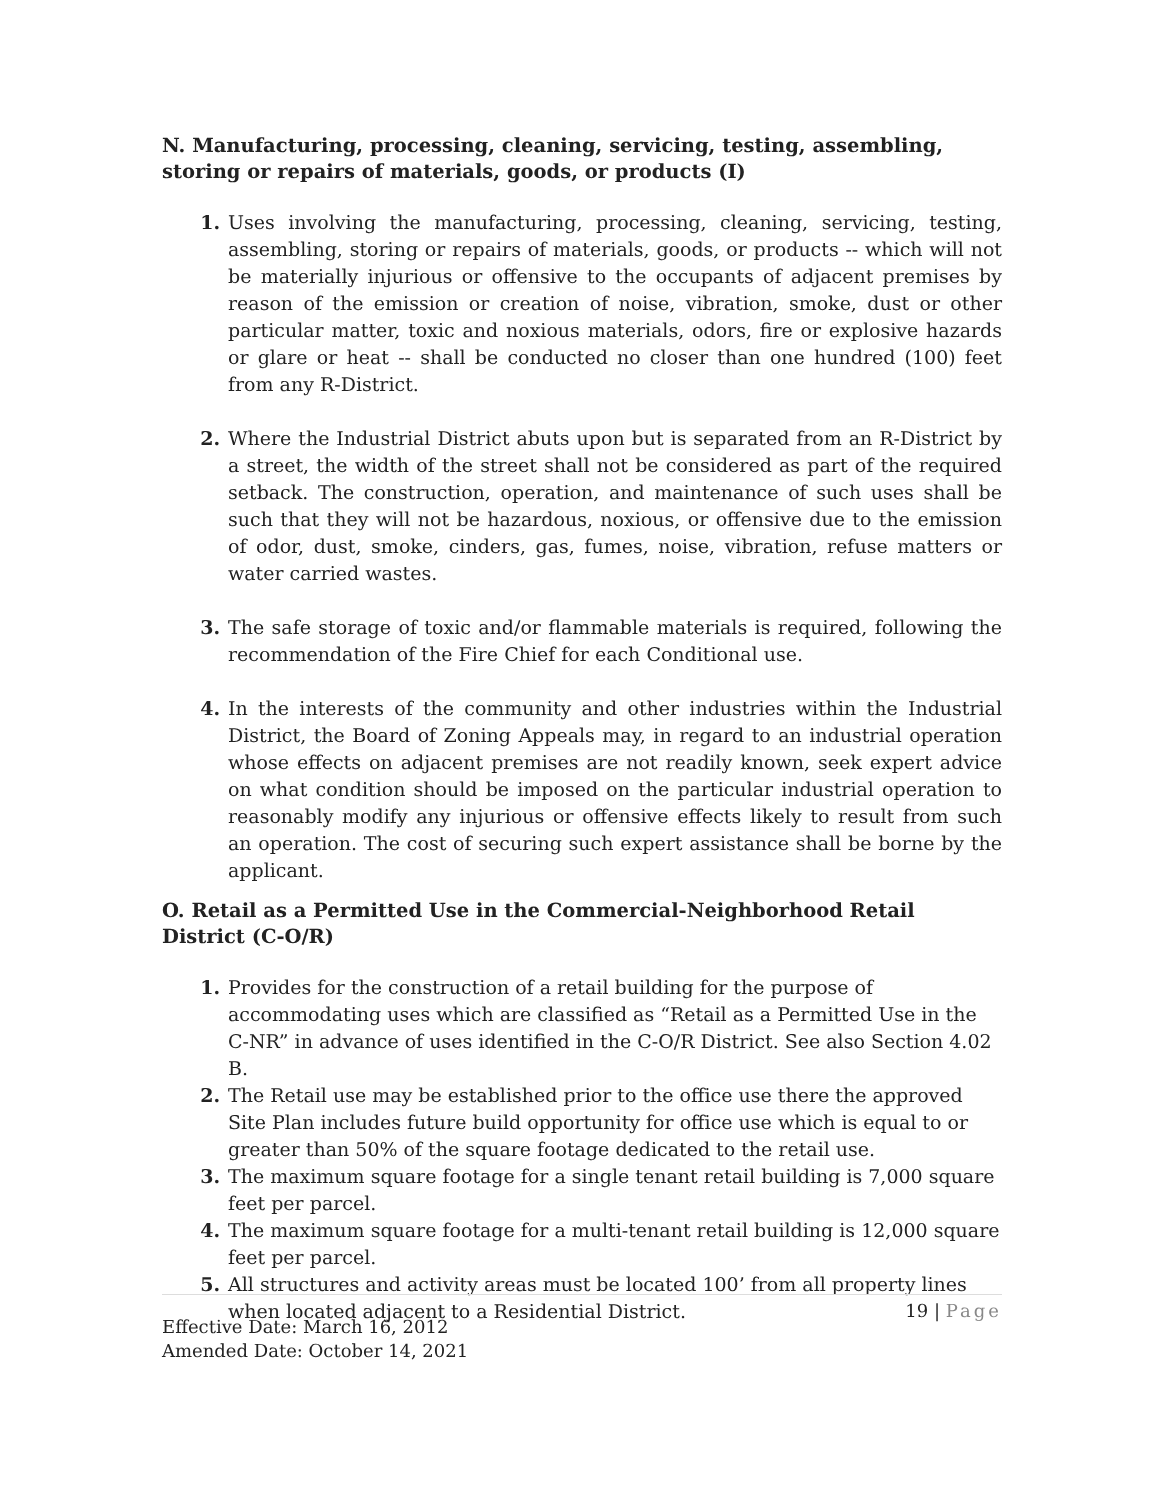N. Manufacturing, processing, cleaning, servicing, testing, assembling, storing or repairs of materials, goods, or products (I)
1. Uses involving the manufacturing, processing, cleaning, servicing, testing, assembling, storing or repairs of materials, goods, or products -- which will not be materially injurious or offensive to the occupants of adjacent premises by reason of the emission or creation of noise, vibration, smoke, dust or other particular matter, toxic and noxious materials, odors, fire or explosive hazards or glare or heat -- shall be conducted no closer than one hundred (100) feet from any R-District.
2. Where the Industrial District abuts upon but is separated from an R-District by a street, the width of the street shall not be considered as part of the required setback. The construction, operation, and maintenance of such uses shall be such that they will not be hazardous, noxious, or offensive due to the emission of odor, dust, smoke, cinders, gas, fumes, noise, vibration, refuse matters or water carried wastes.
3. The safe storage of toxic and/or flammable materials is required, following the recommendation of the Fire Chief for each Conditional use.
4. In the interests of the community and other industries within the Industrial District, the Board of Zoning Appeals may, in regard to an industrial operation whose effects on adjacent premises are not readily known, seek expert advice on what condition should be imposed on the particular industrial operation to reasonably modify any injurious or offensive effects likely to result from such an operation. The cost of securing such expert assistance shall be borne by the applicant.
O. Retail as a Permitted Use in the Commercial-Neighborhood Retail District (C-O/R)
1. Provides for the construction of a retail building for the purpose of accommodating uses which are classified as “Retail as a Permitted Use in the C-NR” in advance of uses identified in the C-O/R District. See also Section 4.02 B.
2. The Retail use may be established prior to the office use there the approved Site Plan includes future build opportunity for office use which is equal to or greater than 50% of the square footage dedicated to the retail use.
3. The maximum square footage for a single tenant retail building is 7,000 square feet per parcel.
4. The maximum square footage for a multi-tenant retail building is 12,000 square feet per parcel.
5. All structures and activity areas must be located 100’ from all property lines when located adjacent to a Residential District.
19 | Page
Effective Date: March 16, 2012
Amended Date: October 14, 2021